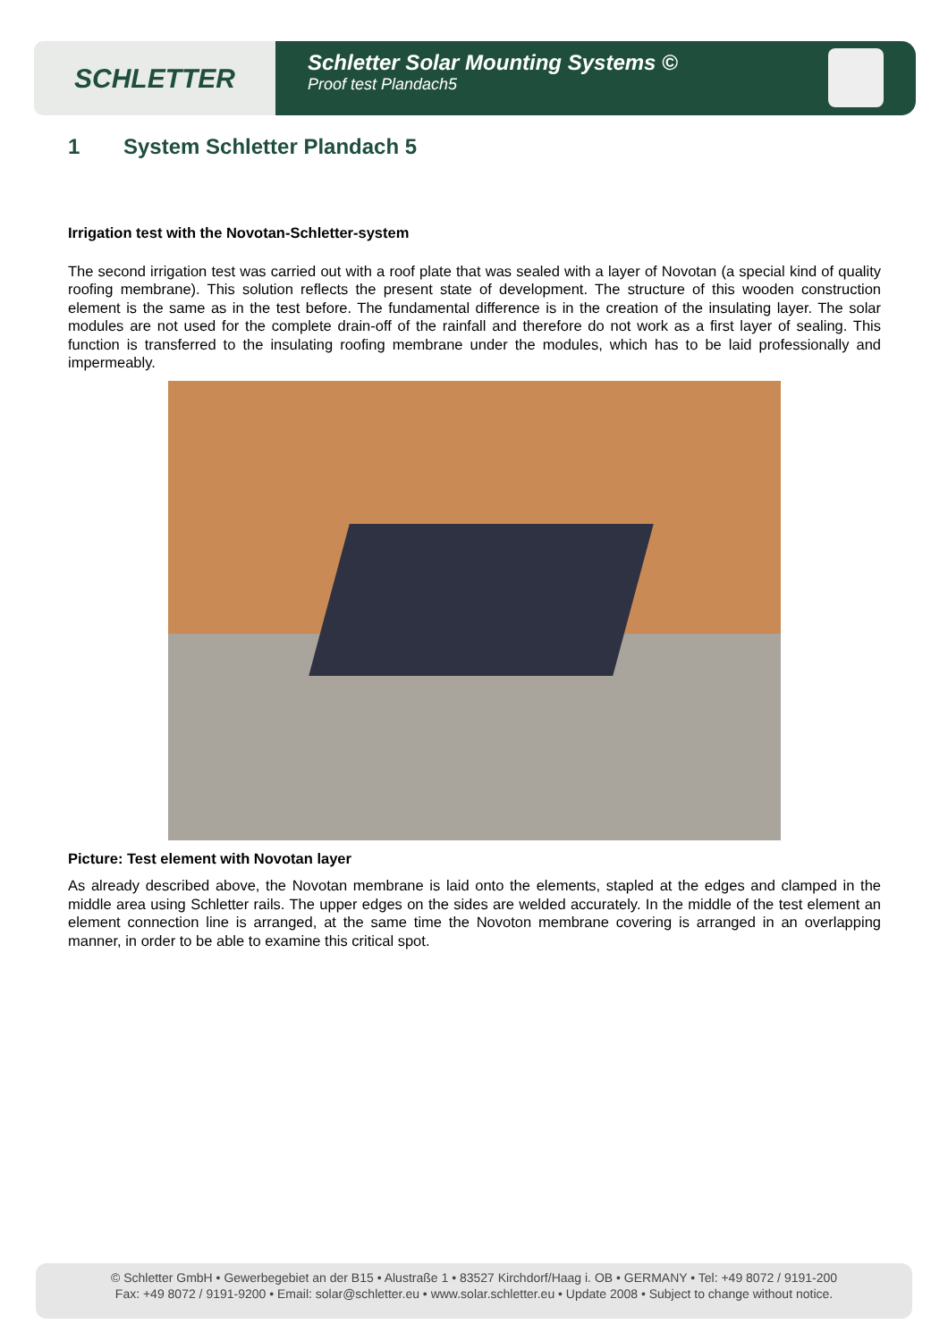SCHLETTER
Schletter Solar Mounting Systems ©
Proof test Plandach5
1 System Schletter Plandach 5
Irrigation test with the Novotan-Schletter-system
The second irrigation test was carried out with a roof plate that was sealed with a layer of Novotan (a special kind of quality roofing membrane). This solution reflects the present state of development. The structure of this wooden construction element is the same as in the test before. The fundamental difference is in the creation of the insulating layer. The solar modules are not used for the complete drain-off of the rainfall and therefore do not work as a first layer of sealing. This function is transferred to the insulating roofing membrane under the modules, which has to be laid professionally and impermeably.
Picture: Test element with Novotan layer
As already described above, the Novotan membrane is laid onto the elements, stapled at the edges and clamped in the middle area using Schletter rails. The upper edges on the sides are welded accurately. In the middle of the test element an element connection line is arranged, at the same time the Novoton membrane covering is arranged in an overlapping manner, in order to be able to examine this critical spot.
© Schletter GmbH • Gewerbegebiet an der B15 • Alustraße 1 • 83527 Kirchdorf/Haag i. OB • GERMANY • Tel: +49 8072 / 9191-200
Fax: +49 8072 / 9191-9200 • Email: solar@schletter.eu • www.solar.schletter.eu • Update 2008 • Subject to change without notice.